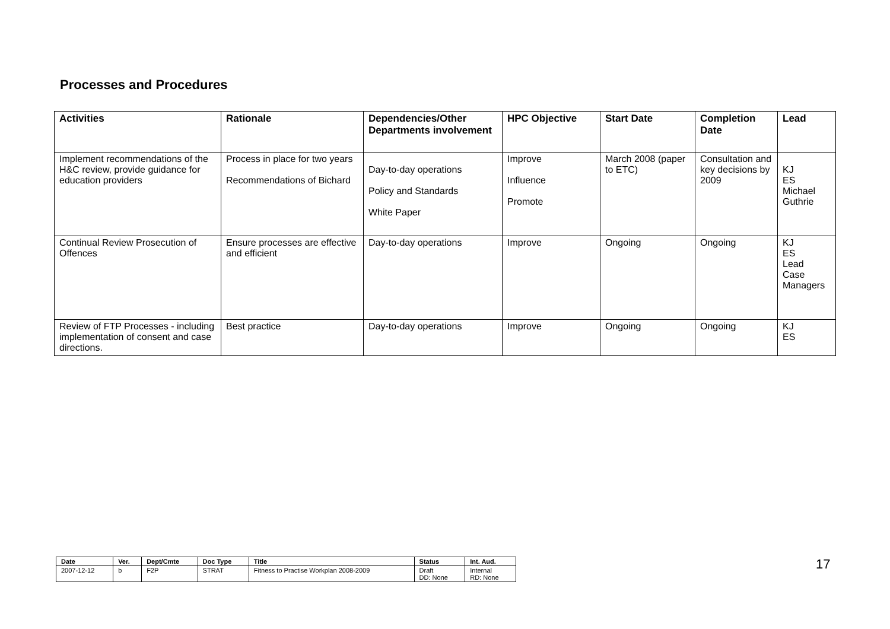Processes and Procedures
| Activities | Rationale | Dependencies/Other Departments involvement | HPC Objective | Start Date | Completion Date | Lead |
| --- | --- | --- | --- | --- | --- | --- |
| Implement recommendations of the H&C review, provide guidance for education providers | Process in place for two years Recommendations of Bichard | Day-to-day operations Policy and Standards White Paper | Improve Influence Promote | March 2008 (paper to ETC) | Consultation and key decisions by 2009 | KJ ES Michael Guthrie |
| Continual Review Prosecution of Offences | Ensure processes are effective and efficient | Day-to-day operations | Improve | Ongoing | Ongoing | KJ ES Lead Case Managers |
| Review of FTP Processes - including implementation of consent and case directions. | Best practice | Day-to-day operations | Improve | Ongoing | Ongoing | KJ ES |
| Date | Ver. | Dept/Cmte | Doc Type | Title | Status | Int. Aud. |
| --- | --- | --- | --- | --- | --- | --- |
| 2007-12-12 | b | F2P | STRAT | Fitness to Practise Workplan 2008-2009 | Draft DD: None | Internal RD: None |
17